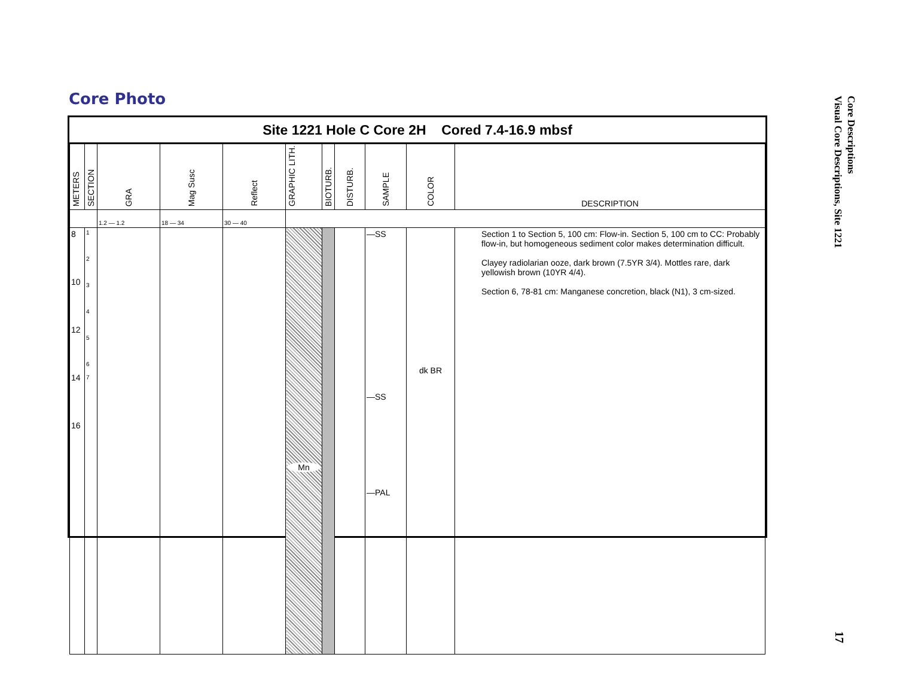Core Photo
Core Descriptions
Visual Core Descriptions, Site 1221
17
Site 1221 Hole C Core 2H Cored 7.4-16.9 mbsf
| METERS | SECTION | GRA | Mag Susc | Reflect | GRAPHIC LITH. | BIOTURB. | DISTURB. | SAMPLE | COLOR | DESCRIPTION |
| | | 1.2 — 1.2 | 18 — 34 | 30 — 40 | | | | | | |
| 8 10 12 14 16 | 1 2 3 4 5 6 7 | | | | Mn | | | —SS —SS —PAL | dk BR | Section 1 to Section 5, 100 cm: Flow-in. Section 5, 100 cm to CC: Probably flow-in, but homogeneous sediment color makes determination difficult. Clayey radiolarian ooze, dark brown (7.5YR 3/4). Mottles rare, dark yellowish brown (10YR 4/4). Section 6, 78-81 cm: Manganese concretion, black (N1), 3 cm-sized. |